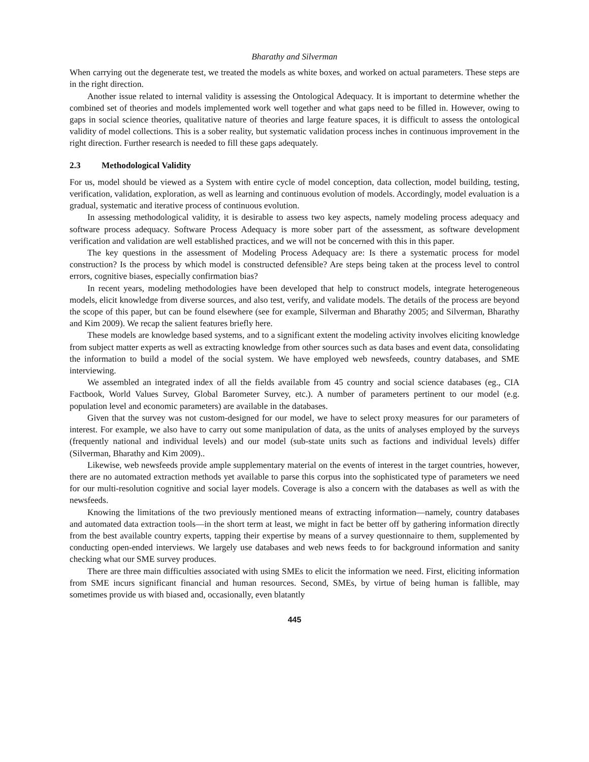Bharathy and Silverman
When carrying out the degenerate test, we treated the models as white boxes, and worked on actual parameters. These steps are in the right direction.
Another issue related to internal validity is assessing the Ontological Adequacy. It is important to determine whether the combined set of theories and models implemented work well together and what gaps need to be filled in. However, owing to gaps in social science theories, qualitative nature of theories and large feature spaces, it is difficult to assess the ontological validity of model collections. This is a sober reality, but systematic validation process inches in continuous improvement in the right direction. Further research is needed to fill these gaps adequately.
2.3 Methodological Validity
For us, model should be viewed as a System with entire cycle of model conception, data collection, model building, testing, verification, validation, exploration, as well as learning and continuous evolution of models. Accordingly, model evaluation is a gradual, systematic and iterative process of continuous evolution.
In assessing methodological validity, it is desirable to assess two key aspects, namely modeling process adequacy and software process adequacy. Software Process Adequacy is more sober part of the assessment, as software development verification and validation are well established practices, and we will not be concerned with this in this paper.
The key questions in the assessment of Modeling Process Adequacy are: Is there a systematic process for model construction? Is the process by which model is constructed defensible? Are steps being taken at the process level to control errors, cognitive biases, especially confirmation bias?
In recent years, modeling methodologies have been developed that help to construct models, integrate heterogeneous models, elicit knowledge from diverse sources, and also test, verify, and validate models. The details of the process are beyond the scope of this paper, but can be found elsewhere (see for example, Silverman and Bharathy 2005; and Silverman, Bharathy and Kim 2009). We recap the salient features briefly here.
These models are knowledge based systems, and to a significant extent the modeling activity involves eliciting knowledge from subject matter experts as well as extracting knowledge from other sources such as data bases and event data, consolidating the information to build a model of the social system. We have employed web newsfeeds, country databases, and SME interviewing.
We assembled an integrated index of all the fields available from 45 country and social science databases (eg., CIA Factbook, World Values Survey, Global Barometer Survey, etc.). A number of parameters pertinent to our model (e.g. population level and economic parameters) are available in the databases.
Given that the survey was not custom-designed for our model, we have to select proxy measures for our parameters of interest. For example, we also have to carry out some manipulation of data, as the units of analyses employed by the surveys (frequently national and individual levels) and our model (sub-state units such as factions and individual levels) differ (Silverman, Bharathy and Kim 2009)..
Likewise, web newsfeeds provide ample supplementary material on the events of interest in the target countries, however, there are no automated extraction methods yet available to parse this corpus into the sophisticated type of parameters we need for our multi-resolution cognitive and social layer models. Coverage is also a concern with the databases as well as with the newsfeeds.
Knowing the limitations of the two previously mentioned means of extracting information—namely, country databases and automated data extraction tools—in the short term at least, we might in fact be better off by gathering information directly from the best available country experts, tapping their expertise by means of a survey questionnaire to them, supplemented by conducting open-ended interviews. We largely use databases and web news feeds to for background information and sanity checking what our SME survey produces.
There are three main difficulties associated with using SMEs to elicit the information we need. First, eliciting information from SME incurs significant financial and human resources. Second, SMEs, by virtue of being human is fallible, may sometimes provide us with biased and, occasionally, even blatantly
445